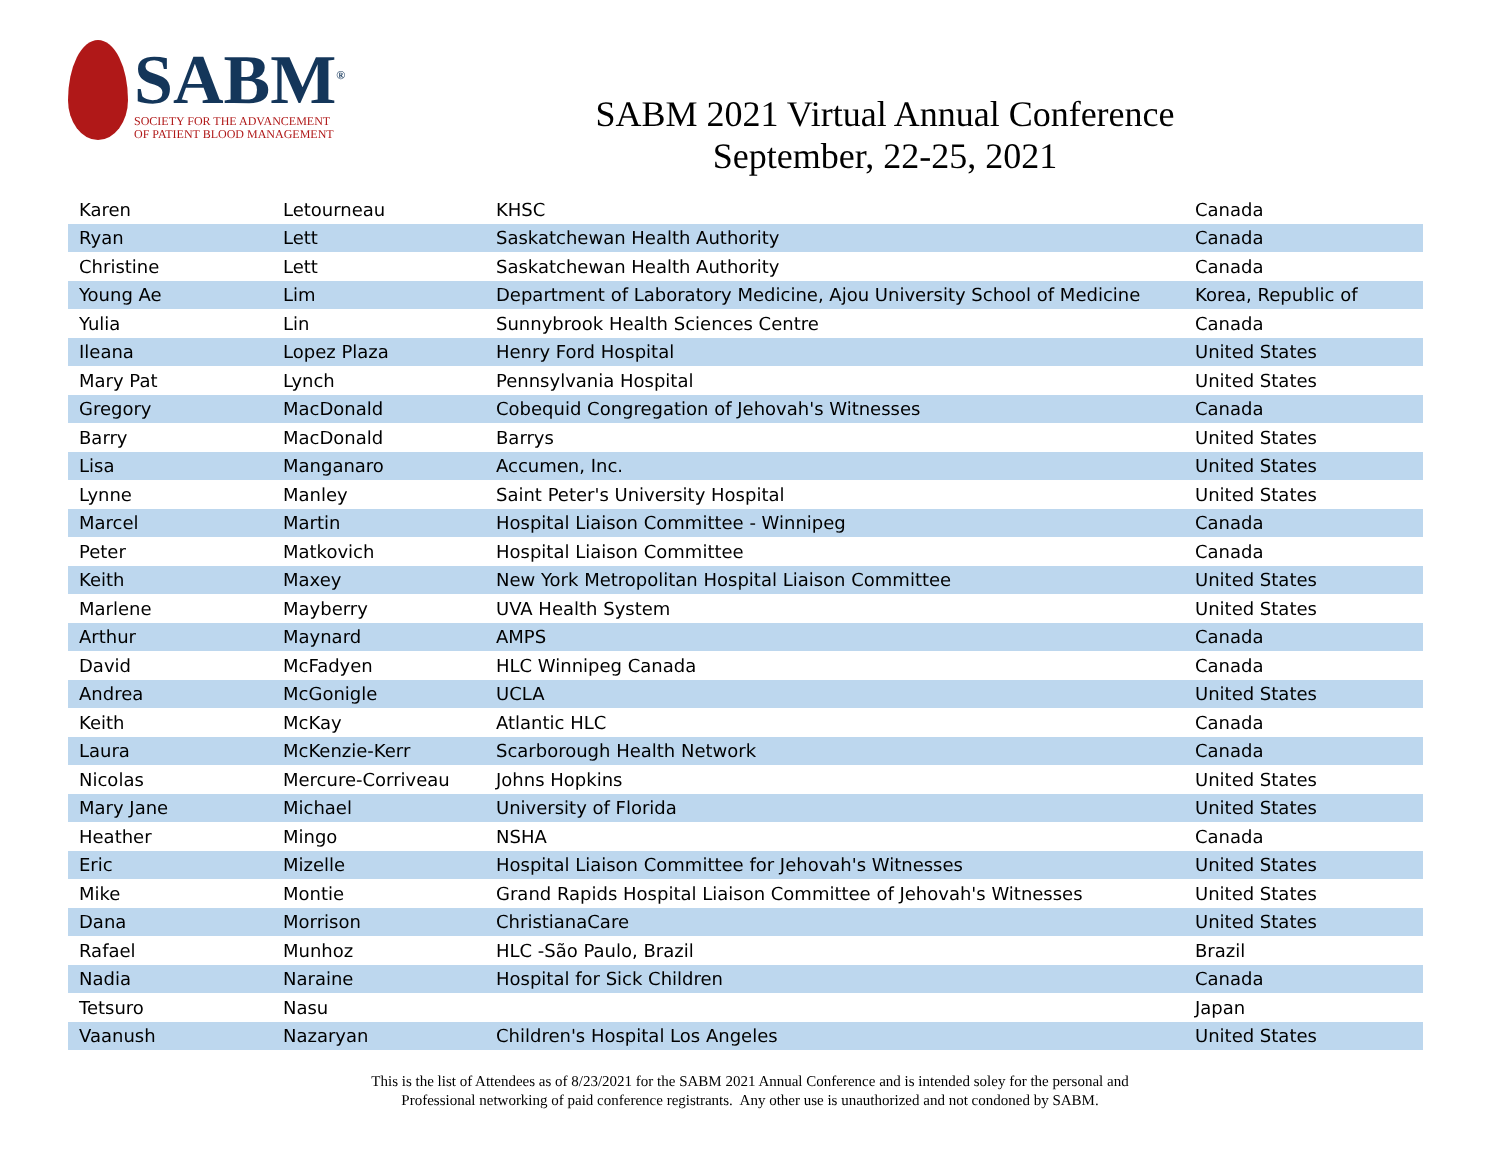SABM<sup>®</sup>
SOCIETY FOR THE ADVANCEMENT
OF PATIENT BLOOD MANAGEMENT
SABM 2021 Virtual Annual Conference
September, 22-25, 2021
| Karen | Letourneau | KHSC | Canada |
| Ryan | Lett | Saskatchewan Health Authority | Canada |
| Christine | Lett | Saskatchewan Health Authority | Canada |
| Young Ae | Lim | Department of Laboratory Medicine, Ajou University School of Medicine | Korea, Republic of |
| Yulia | Lin | Sunnybrook Health Sciences Centre | Canada |
| Ileana | Lopez Plaza | Henry Ford Hospital | United States |
| Mary Pat | Lynch | Pennsylvania Hospital | United States |
| Gregory | MacDonald | Cobequid Congregation of Jehovah's Witnesses | Canada |
| Barry | MacDonald | Barrys | United States |
| Lisa | Manganaro | Accumen, Inc. | United States |
| Lynne | Manley | Saint Peter's University Hospital | United States |
| Marcel | Martin | Hospital Liaison Committee - Winnipeg | Canada |
| Peter | Matkovich | Hospital Liaison Committee | Canada |
| Keith | Maxey | New York Metropolitan Hospital Liaison Committee | United States |
| Marlene | Mayberry | UVA Health System | United States |
| Arthur | Maynard | AMPS | Canada |
| David | McFadyen | HLC Winnipeg Canada | Canada |
| Andrea | McGonigle | UCLA | United States |
| Keith | McKay | Atlantic HLC | Canada |
| Laura | McKenzie-Kerr | Scarborough Health Network | Canada |
| Nicolas | Mercure-Corriveau | Johns Hopkins | United States |
| Mary Jane | Michael | University of Florida | United States |
| Heather | Mingo | NSHA | Canada |
| Eric | Mizelle | Hospital Liaison Committee for Jehovah's Witnesses | United States |
| Mike | Montie | Grand Rapids Hospital Liaison Committee of Jehovah's Witnesses | United States |
| Dana | Morrison | ChristianaCare | United States |
| Rafael | Munhoz | HLC -São Paulo, Brazil | Brazil |
| Nadia | Naraine | Hospital for Sick Children | Canada |
| Tetsuro | Nasu | | Japan |
| Vaanush | Nazaryan | Children's Hospital Los Angeles | United States |
This is the list of Attendees as of 8/23/2021 for the SABM 2021 Annual Conference and is intended soley for the personal and
Professional networking of paid conference registrants. Any other use is unauthorized and not condoned by SABM.